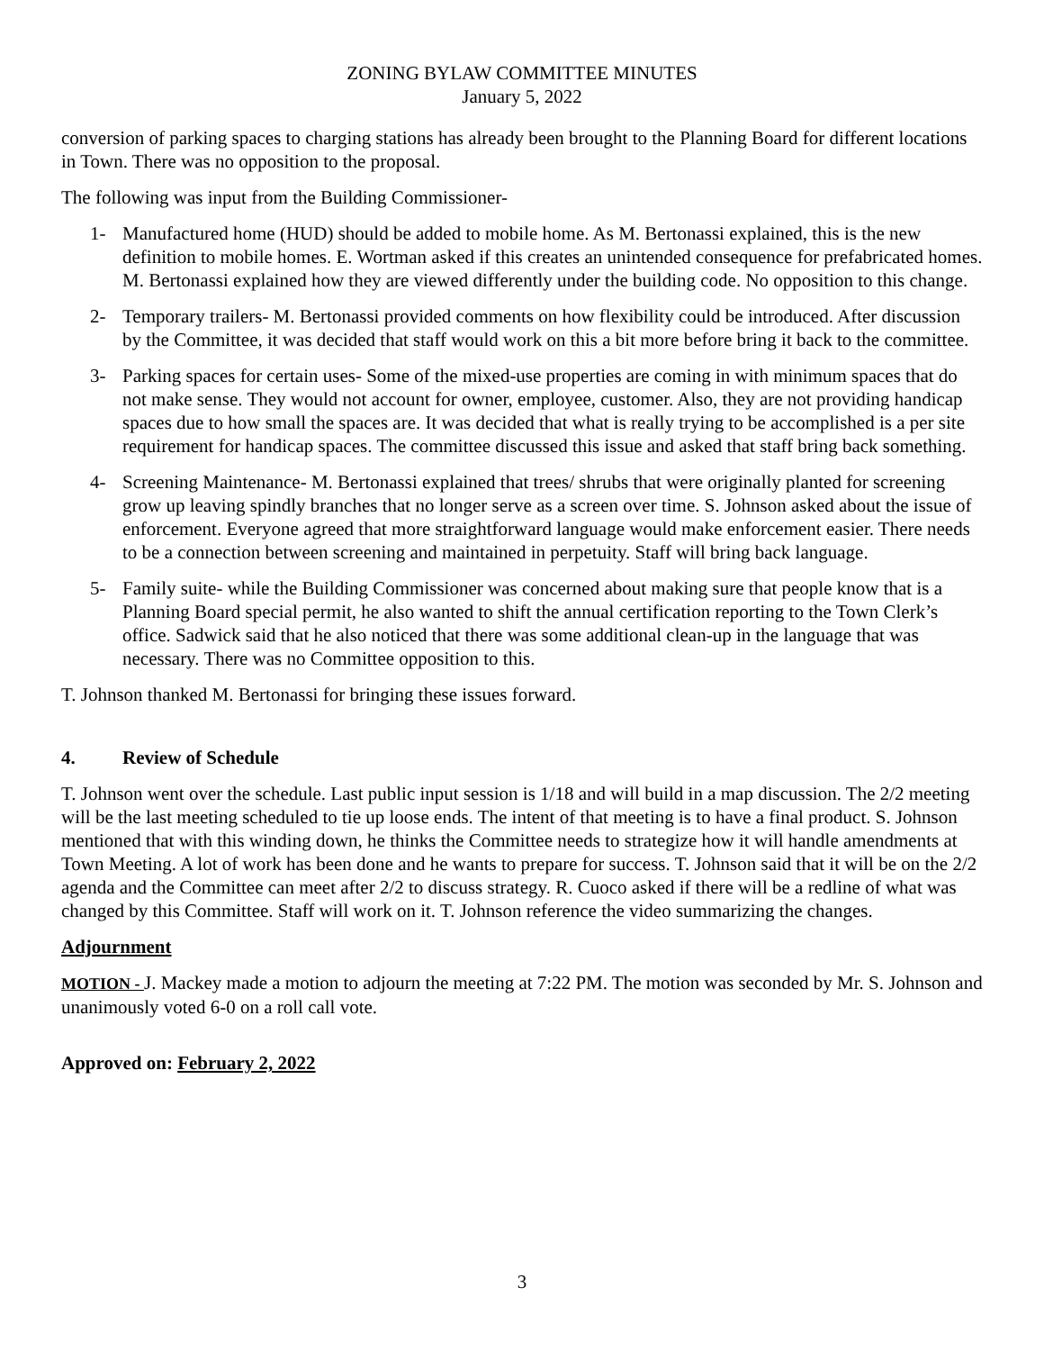ZONING BYLAW COMMITTEE MINUTES
January 5, 2022
conversion of parking spaces to charging stations has already been brought to the Planning Board for different locations in Town. There was no opposition to the proposal.
The following was input from the Building Commissioner-
1- Manufactured home (HUD) should be added to mobile home. As M. Bertonassi explained, this is the new definition to mobile homes. E. Wortman asked if this creates an unintended consequence for prefabricated homes. M. Bertonassi explained how they are viewed differently under the building code. No opposition to this change.
2- Temporary trailers- M. Bertonassi provided comments on how flexibility could be introduced. After discussion by the Committee, it was decided that staff would work on this a bit more before bring it back to the committee.
3- Parking spaces for certain uses- Some of the mixed-use properties are coming in with minimum spaces that do not make sense. They would not account for owner, employee, customer. Also, they are not providing handicap spaces due to how small the spaces are. It was decided that what is really trying to be accomplished is a per site requirement for handicap spaces. The committee discussed this issue and asked that staff bring back something.
4- Screening Maintenance- M. Bertonassi explained that trees/ shrubs that were originally planted for screening grow up leaving spindly branches that no longer serve as a screen over time. S. Johnson asked about the issue of enforcement. Everyone agreed that more straightforward language would make enforcement easier. There needs to be a connection between screening and maintained in perpetuity. Staff will bring back language.
5- Family suite- while the Building Commissioner was concerned about making sure that people know that is a Planning Board special permit, he also wanted to shift the annual certification reporting to the Town Clerk’s office. Sadwick said that he also noticed that there was some additional clean-up in the language that was necessary. There was no Committee opposition to this.
T. Johnson thanked M. Bertonassi for bringing these issues forward.
4. Review of Schedule
T. Johnson went over the schedule. Last public input session is 1/18 and will build in a map discussion. The 2/2 meeting will be the last meeting scheduled to tie up loose ends. The intent of that meeting is to have a final product. S. Johnson mentioned that with this winding down, he thinks the Committee needs to strategize how it will handle amendments at Town Meeting. A lot of work has been done and he wants to prepare for success. T. Johnson said that it will be on the 2/2 agenda and the Committee can meet after 2/2 to discuss strategy. R. Cuoco asked if there will be a redline of what was changed by this Committee. Staff will work on it. T. Johnson reference the video summarizing the changes.
Adjournment
MOTION - J. Mackey made a motion to adjourn the meeting at 7:22 PM. The motion was seconded by Mr. S. Johnson and unanimously voted 6-0 on a roll call vote.
Approved on: February 2, 2022
3